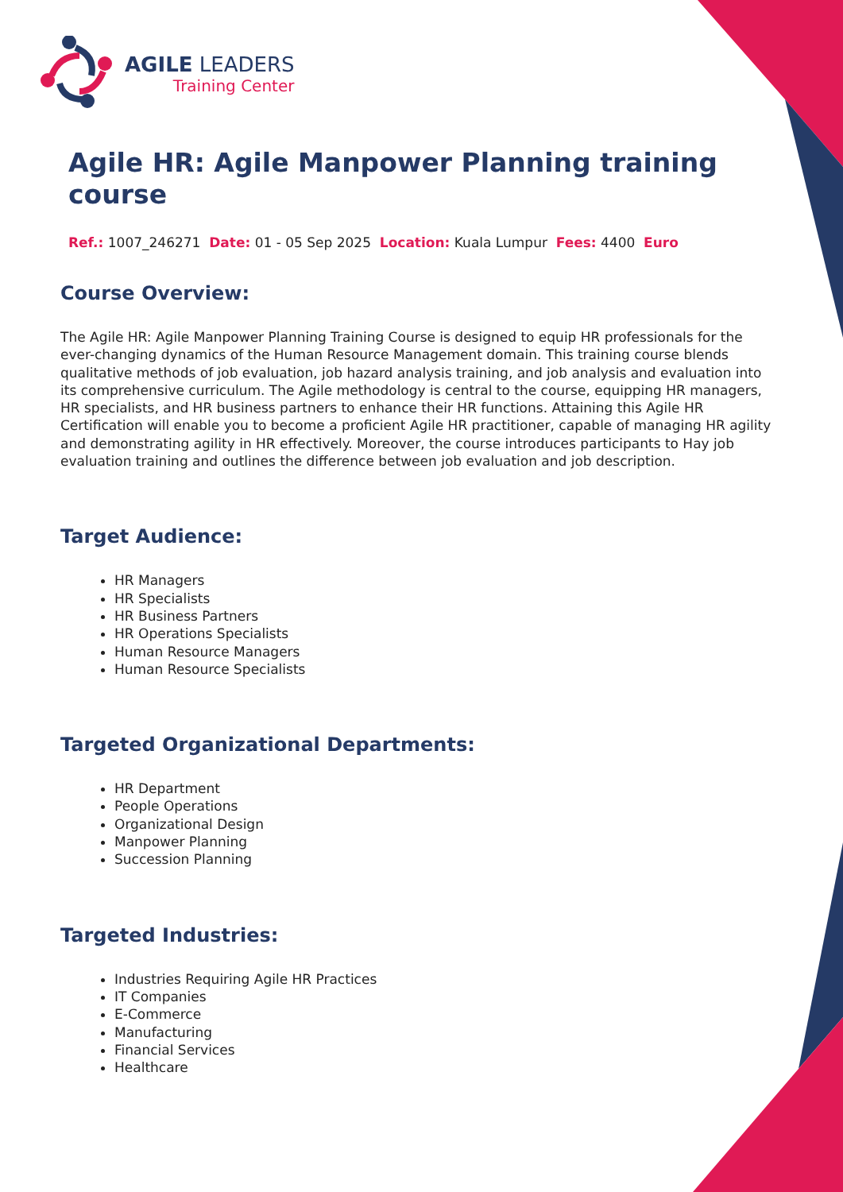AGILE LEADERS
Training Center
Agile HR: Agile Manpower Planning training course
Ref.: 1007_246271 Date: 01 - 05 Sep 2025 Location: Kuala Lumpur Fees: 4400 Euro
Course Overview:
The Agile HR: Agile Manpower Planning Training Course is designed to equip HR professionals for the ever-changing dynamics of the Human Resource Management domain. This training course blends qualitative methods of job evaluation, job hazard analysis training, and job analysis and evaluation into its comprehensive curriculum. The Agile methodology is central to the course, equipping HR managers, HR specialists, and HR business partners to enhance their HR functions. Attaining this Agile HR Certification will enable you to become a proficient Agile HR practitioner, capable of managing HR agility and demonstrating agility in HR effectively. Moreover, the course introduces participants to Hay job evaluation training and outlines the difference between job evaluation and job description.
Target Audience:
HR Managers
HR Specialists
HR Business Partners
HR Operations Specialists
Human Resource Managers
Human Resource Specialists
Targeted Organizational Departments:
HR Department
People Operations
Organizational Design
Manpower Planning
Succession Planning
Targeted Industries:
Industries Requiring Agile HR Practices
IT Companies
E-Commerce
Manufacturing
Financial Services
Healthcare